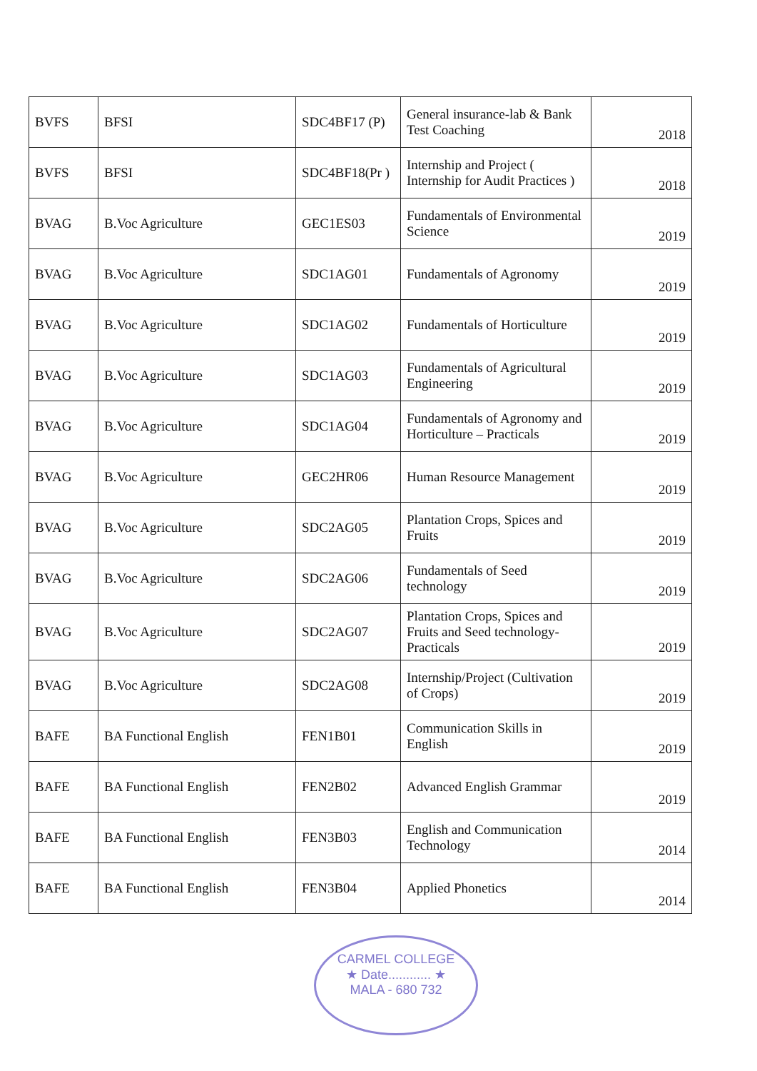| BVFS | BFSI | SDC4BF17 (P) | General insurance-lab & Bank Test Coaching | 2018 |
| BVFS | BFSI | SDC4BF18(Pr ) | Internship and Project ( Internship for Audit Practices ) | 2018 |
| BVAG | B.Voc Agriculture | GEC1ES03 | Fundamentals of Environmental Science | 2019 |
| BVAG | B.Voc Agriculture | SDC1AG01 | Fundamentals of Agronomy | 2019 |
| BVAG | B.Voc Agriculture | SDC1AG02 | Fundamentals of Horticulture | 2019 |
| BVAG | B.Voc Agriculture | SDC1AG03 | Fundamentals of Agricultural Engineering | 2019 |
| BVAG | B.Voc Agriculture | SDC1AG04 | Fundamentals of Agronomy and Horticulture – Practicals | 2019 |
| BVAG | B.Voc Agriculture | GEC2HR06 | Human Resource Management | 2019 |
| BVAG | B.Voc Agriculture | SDC2AG05 | Plantation Crops, Spices and Fruits | 2019 |
| BVAG | B.Voc Agriculture | SDC2AG06 | Fundamentals of Seed technology | 2019 |
| BVAG | B.Voc Agriculture | SDC2AG07 | Plantation Crops, Spices and Fruits and Seed technology-Practicals | 2019 |
| BVAG | B.Voc Agriculture | SDC2AG08 | Internship/Project (Cultivation of Crops) | 2019 |
| BAFE | BA Functional English | FEN1B01 | Communication Skills in English | 2019 |
| BAFE | BA Functional English | FEN2B02 | Advanced English Grammar | 2019 |
| BAFE | BA Functional English | FEN3B03 | English and Communication Technology | 2014 |
| BAFE | BA Functional English | FEN3B04 | Applied Phonetics | 2014 |
CARMEL COLLEGE
★ Date............ ★
MALA - 680 732